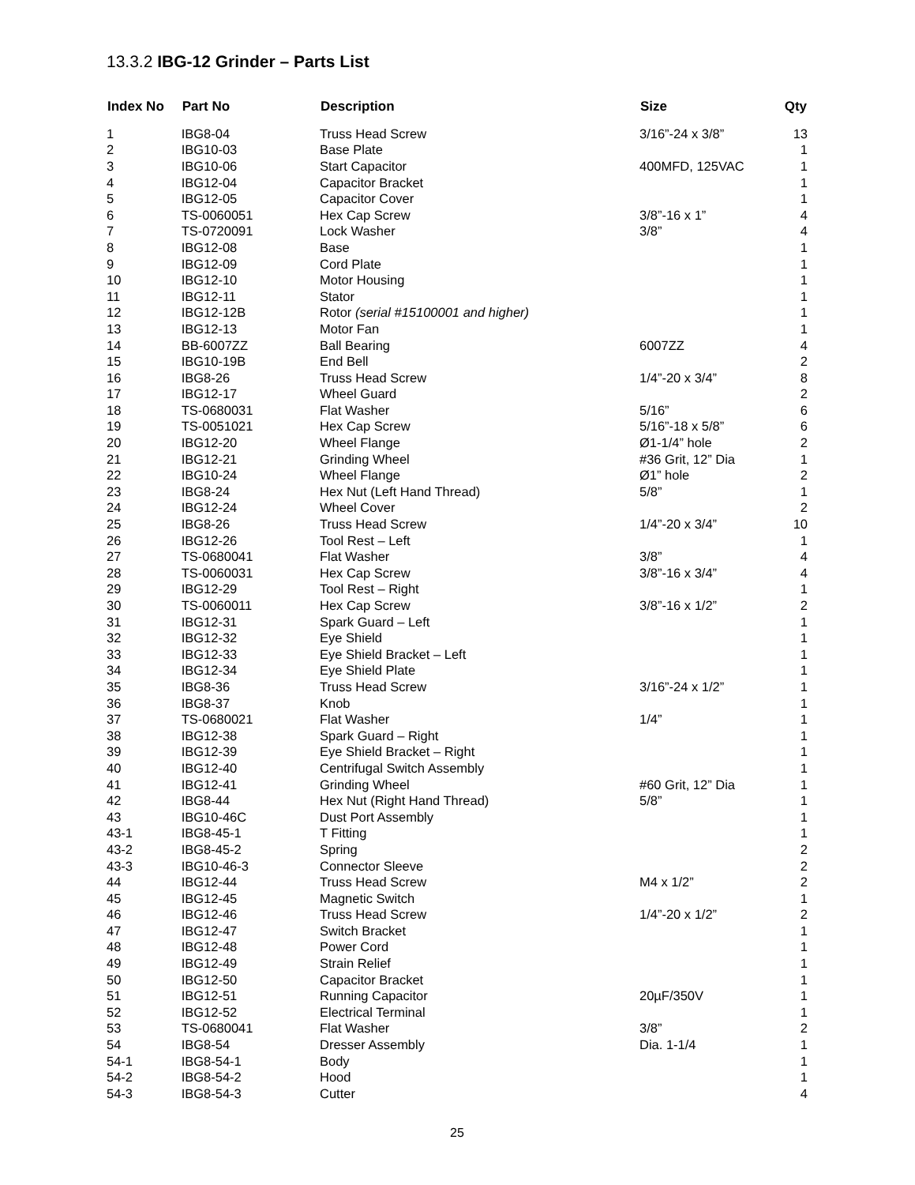13.3.2 IBG-12 Grinder – Parts List
| Index No | Part No | Description | Size | Qty |
| --- | --- | --- | --- | --- |
| 1 | IBG8-04 | Truss Head Screw | 3/16”-24 x 3/8” | 13 |
| 2 | IBG10-03 | Base Plate | | 1 |
| 3 | IBG10-06 | Start Capacitor | 400MFD, 125VAC | 1 |
| 4 | IBG12-04 | Capacitor Bracket | | 1 |
| 5 | IBG12-05 | Capacitor Cover | | 1 |
| 6 | TS-0060051 | Hex Cap Screw | 3/8”-16 x 1” | 4 |
| 7 | TS-0720091 | Lock Washer | 3/8” | 4 |
| 8 | IBG12-08 | Base | | 1 |
| 9 | IBG12-09 | Cord Plate | | 1 |
| 10 | IBG12-10 | Motor Housing | | 1 |
| 11 | IBG12-11 | Stator | | 1 |
| 12 | IBG12-12B | Rotor (serial #15100001 and higher) | | 1 |
| 13 | IBG12-13 | Motor Fan | | 1 |
| 14 | BB-6007ZZ | Ball Bearing | 6007ZZ | 4 |
| 15 | IBG10-19B | End Bell | | 2 |
| 16 | IBG8-26 | Truss Head Screw | 1/4”-20 x 3/4” | 8 |
| 17 | IBG12-17 | Wheel Guard | | 2 |
| 18 | TS-0680031 | Flat Washer | 5/16” | 6 |
| 19 | TS-0051021 | Hex Cap Screw | 5/16”-18 x 5/8” | 6 |
| 20 | IBG12-20 | Wheel Flange | Ø1-1/4” hole | 2 |
| 21 | IBG12-21 | Grinding Wheel | #36 Grit, 12” Dia | 1 |
| 22 | IBG10-24 | Wheel Flange | Ø1” hole | 2 |
| 23 | IBG8-24 | Hex Nut (Left Hand Thread) | 5/8” | 1 |
| 24 | IBG12-24 | Wheel Cover | | 2 |
| 25 | IBG8-26 | Truss Head Screw | 1/4”-20 x 3/4” | 10 |
| 26 | IBG12-26 | Tool Rest – Left | | 1 |
| 27 | TS-0680041 | Flat Washer | 3/8” | 4 |
| 28 | TS-0060031 | Hex Cap Screw | 3/8”-16 x 3/4” | 4 |
| 29 | IBG12-29 | Tool Rest – Right | | 1 |
| 30 | TS-0060011 | Hex Cap Screw | 3/8”-16 x 1/2” | 2 |
| 31 | IBG12-31 | Spark Guard – Left | | 1 |
| 32 | IBG12-32 | Eye Shield | | 1 |
| 33 | IBG12-33 | Eye Shield Bracket – Left | | 1 |
| 34 | IBG12-34 | Eye Shield Plate | | 1 |
| 35 | IBG8-36 | Truss Head Screw | 3/16”-24 x 1/2” | 1 |
| 36 | IBG8-37 | Knob | | 1 |
| 37 | TS-0680021 | Flat Washer | 1/4” | 1 |
| 38 | IBG12-38 | Spark Guard – Right | | 1 |
| 39 | IBG12-39 | Eye Shield Bracket – Right | | 1 |
| 40 | IBG12-40 | Centrifugal Switch Assembly | | 1 |
| 41 | IBG12-41 | Grinding Wheel | #60 Grit, 12” Dia | 1 |
| 42 | IBG8-44 | Hex Nut (Right Hand Thread) | 5/8” | 1 |
| 43 | IBG10-46C | Dust Port Assembly | | 1 |
| 43-1 | IBG8-45-1 | T Fitting | | 1 |
| 43-2 | IBG8-45-2 | Spring | | 2 |
| 43-3 | IBG10-46-3 | Connector Sleeve | | 2 |
| 44 | IBG12-44 | Truss Head Screw | M4 x 1/2” | 2 |
| 45 | IBG12-45 | Magnetic Switch | | 1 |
| 46 | IBG12-46 | Truss Head Screw | 1/4”-20 x 1/2” | 2 |
| 47 | IBG12-47 | Switch Bracket | | 1 |
| 48 | IBG12-48 | Power Cord | | 1 |
| 49 | IBG12-49 | Strain Relief | | 1 |
| 50 | IBG12-50 | Capacitor Bracket | | 1 |
| 51 | IBG12-51 | Running Capacitor | 20µF/350V | 1 |
| 52 | IBG12-52 | Electrical Terminal | | 1 |
| 53 | TS-0680041 | Flat Washer | 3/8” | 2 |
| 54 | IBG8-54 | Dresser Assembly | Dia. 1-1/4 | 1 |
| 54-1 | IBG8-54-1 | Body | | 1 |
| 54-2 | IBG8-54-2 | Hood | | 1 |
| 54-3 | IBG8-54-3 | Cutter | | 4 |
25